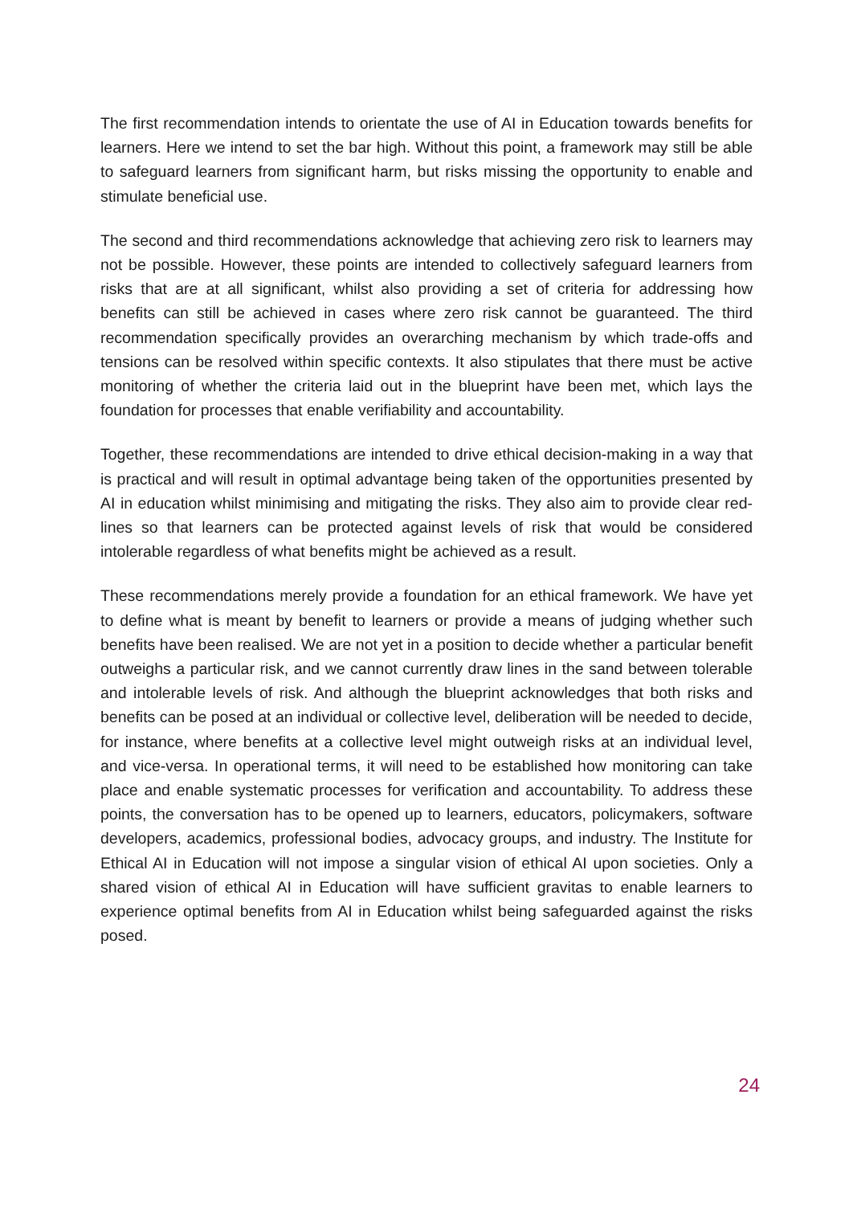The first recommendation intends to orientate the use of AI in Education towards benefits for learners. Here we intend to set the bar high. Without this point, a framework may still be able to safeguard learners from significant harm, but risks missing the opportunity to enable and stimulate beneficial use.
The second and third recommendations acknowledge that achieving zero risk to learners may not be possible. However, these points are intended to collectively safeguard learners from risks that are at all significant, whilst also providing a set of criteria for addressing how benefits can still be achieved in cases where zero risk cannot be guaranteed. The third recommendation specifically provides an overarching mechanism by which trade-offs and tensions can be resolved within specific contexts. It also stipulates that there must be active monitoring of whether the criteria laid out in the blueprint have been met, which lays the foundation for processes that enable verifiability and accountability.
Together, these recommendations are intended to drive ethical decision-making in a way that is practical and will result in optimal advantage being taken of the opportunities presented by AI in education whilst minimising and mitigating the risks. They also aim to provide clear red-lines so that learners can be protected against levels of risk that would be considered intolerable regardless of what benefits might be achieved as a result.
These recommendations merely provide a foundation for an ethical framework. We have yet to define what is meant by benefit to learners or provide a means of judging whether such benefits have been realised. We are not yet in a position to decide whether a particular benefit outweighs a particular risk, and we cannot currently draw lines in the sand between tolerable and intolerable levels of risk. And although the blueprint acknowledges that both risks and benefits can be posed at an individual or collective level, deliberation will be needed to decide, for instance, where benefits at a collective level might outweigh risks at an individual level, and vice-versa. In operational terms, it will need to be established how monitoring can take place and enable systematic processes for verification and accountability. To address these points, the conversation has to be opened up to learners, educators, policymakers, software developers, academics, professional bodies, advocacy groups, and industry. The Institute for Ethical AI in Education will not impose a singular vision of ethical AI upon societies. Only a shared vision of ethical AI in Education will have sufficient gravitas to enable learners to experience optimal benefits from AI in Education whilst being safeguarded against the risks posed.
24